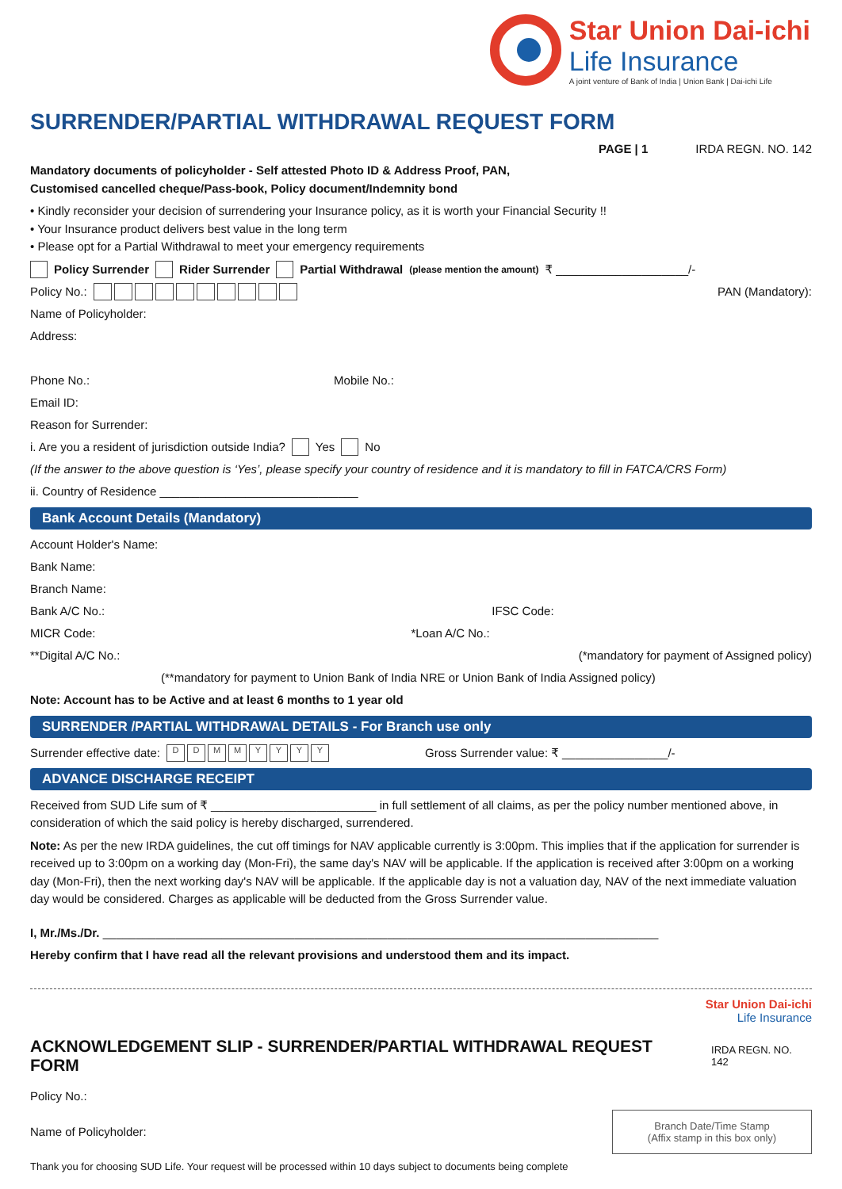Star Union Dai-ichi
Life Insurance
A joint venture of Bank of India | Union Bank | Dai-ichi Life
SURRENDER/PARTIAL WITHDRAWAL REQUEST FORM
PAGE | 1 IRDA REGN. NO. 142
Mandatory documents of policyholder - Self attested Photo ID & Address Proof, PAN,
Customised cancelled cheque/Pass-book, Policy document/Indemnity bond
• Kindly reconsider your decision of surrendering your Insurance policy, as it is worth your Financial Security !!
• Your Insurance product delivers best value in the long term
• Please opt for a Partial Withdrawal to meet your emergency requirements
Policy Surrender Rider Surrender Partial Withdrawal (please mention the amount) ₹ ____________________/-
Policy No.: PAN (Mandatory):
Name of Policyholder:
Address:
Phone No.: Mobile No.:
Email ID:
Reason for Surrender:
i. Are you a resident of jurisdiction outside India? Yes No
(If the answer to the above question is ‘Yes’, please specify your country of residence and it is mandatory to fill in FATCA/CRS Form)
ii. Country of Residence ______________________________
Bank Account Details (Mandatory)
Account Holder's Name:
Bank Name:
Branch Name:
Bank A/C No.: IFSC Code:
MICR Code: *Loan A/C No.:
**Digital A/C No.: (*mandatory for payment of Assigned policy)
(**mandatory for payment to Union Bank of India NRE or Union Bank of India Assigned policy)
Note: Account has to be Active and at least 6 months to 1 year old
SURRENDER /PARTIAL WITHDRAWAL DETAILS - For Branch use only
Surrender effective date: DDMMYYYY Gross Surrender value: ₹ ________________/-
ADVANCE DISCHARGE RECEIPT
Received from SUD Life sum of ₹ _________________________ in full settlement of all claims, as per the policy number mentioned above, in consideration of which the said policy is hereby discharged, surrendered.
Note: As per the new IRDA guidelines, the cut off timings for NAV applicable currently is 3:00pm. This implies that if the application for surrender is received up to 3:00pm on a working day (Mon-Fri), the same day's NAV will be applicable. If the application is received after 3:00pm on a working day (Mon-Fri), then the next working day's NAV will be applicable. If the applicable day is not a valuation day, NAV of the next immediate valuation day would be considered. Charges as applicable will be deducted from the Gross Surrender value.
I, Mr./Ms./Dr. ____________________________________________________________________________________
Hereby confirm that I have read all the relevant provisions and understood them and its impact.
Star Union Dai-ichi
Life Insurance
ACKNOWLEDGEMENT SLIP - SURRENDER/PARTIAL WITHDRAWAL REQUEST FORM
IRDA REGN. NO. 142
Policy No.:
Name of Policyholder:
Branch Date/Time Stamp
(Affix stamp in this box only)
Thank you for choosing SUD Life. Your request will be processed within 10 days subject to documents being complete